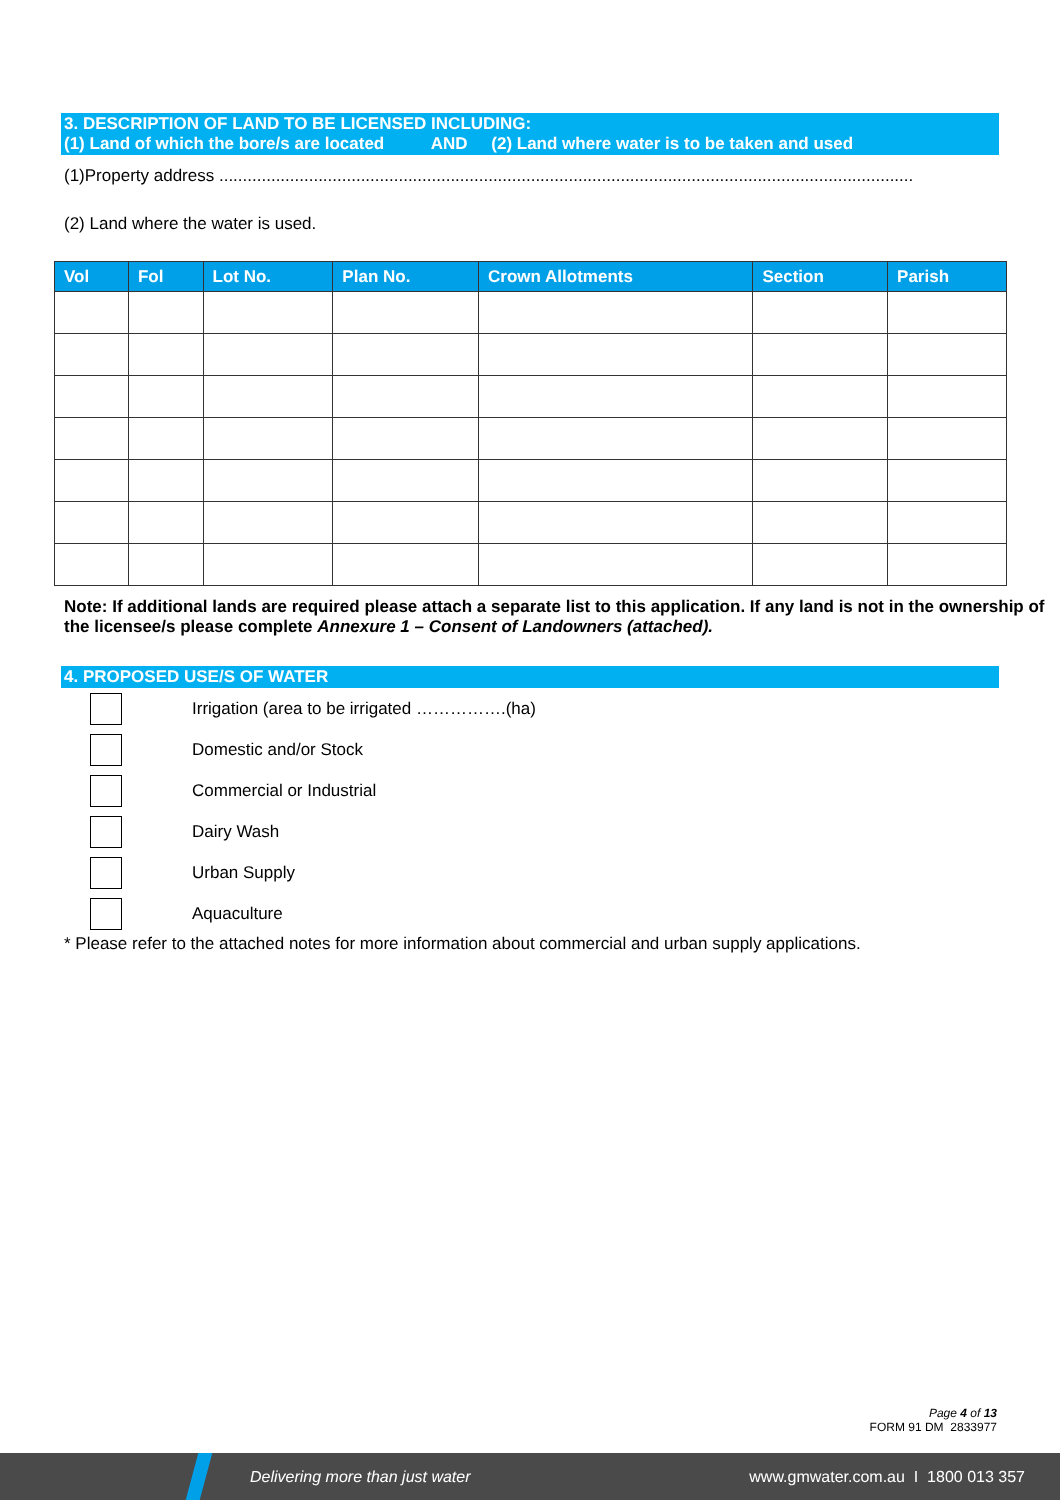3. DESCRIPTION OF LAND TO BE LICENSED INCLUDING:
(1) Land of which the bore/s are located AND (2) Land where water is to be taken and used
(1)Property address ...................................................................................................................................................
(2) Land where the water is used.
| Vol | Fol | Lot No. | Plan No. | Crown Allotments | Section | Parish |
| --- | --- | --- | --- | --- | --- | --- |
Note: If additional lands are required please attach a separate list to this application. If any land is not in the ownership of the licensee/s please complete Annexure 1 – Consent of Landowners (attached).
4. PROPOSED USE/S OF WATER
Irrigation (area to be irrigated …………….(ha)
Domestic and/or Stock
Commercial or Industrial
Dairy Wash
Urban Supply
Aquaculture
* Please refer to the attached notes for more information about commercial and urban supply applications.
Page 4 of 13
FORM 91 DM 2833977
Delivering more than just water www.gmwater.com.au I 1800 013 357